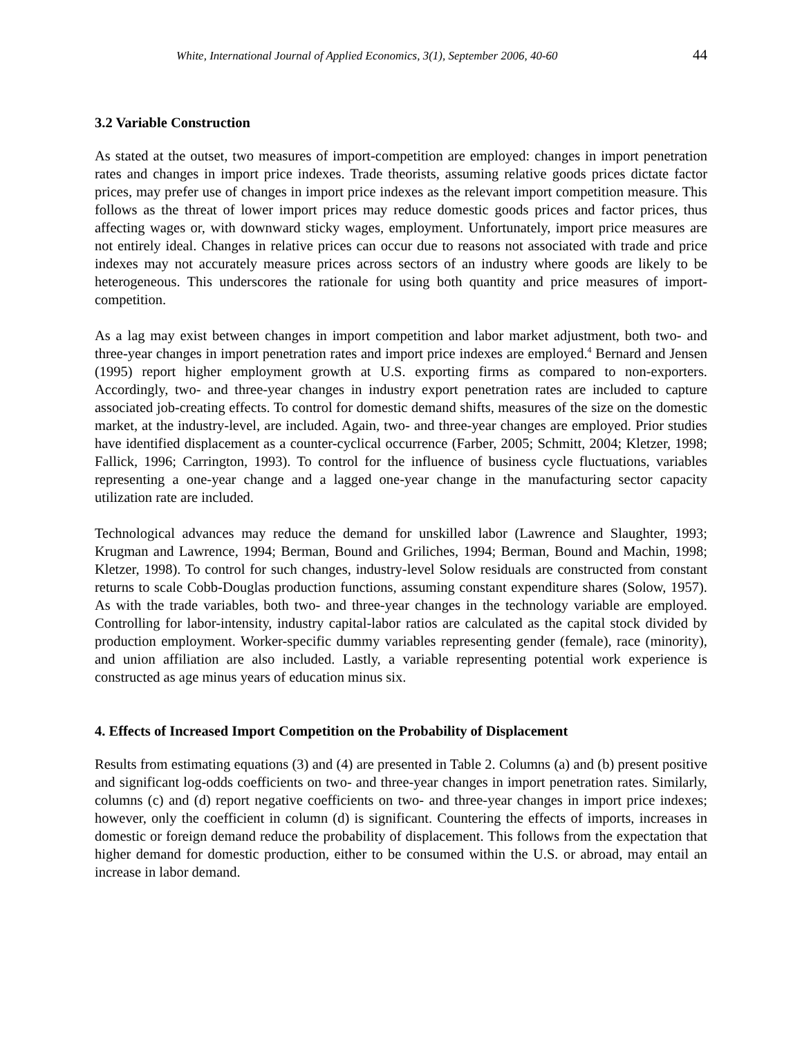White, International Journal of Applied Economics, 3(1), September 2006, 40-60 44
3.2 Variable Construction
As stated at the outset, two measures of import-competition are employed: changes in import penetration rates and changes in import price indexes. Trade theorists, assuming relative goods prices dictate factor prices, may prefer use of changes in import price indexes as the relevant import competition measure. This follows as the threat of lower import prices may reduce domestic goods prices and factor prices, thus affecting wages or, with downward sticky wages, employment. Unfortunately, import price measures are not entirely ideal. Changes in relative prices can occur due to reasons not associated with trade and price indexes may not accurately measure prices across sectors of an industry where goods are likely to be heterogeneous. This underscores the rationale for using both quantity and price measures of import-competition.
As a lag may exist between changes in import competition and labor market adjustment, both two- and three-year changes in import penetration rates and import price indexes are employed.<sup>4</sup> Bernard and Jensen (1995) report higher employment growth at U.S. exporting firms as compared to non-exporters. Accordingly, two- and three-year changes in industry export penetration rates are included to capture associated job-creating effects. To control for domestic demand shifts, measures of the size on the domestic market, at the industry-level, are included. Again, two- and three-year changes are employed. Prior studies have identified displacement as a counter-cyclical occurrence (Farber, 2005; Schmitt, 2004; Kletzer, 1998; Fallick, 1996; Carrington, 1993). To control for the influence of business cycle fluctuations, variables representing a one-year change and a lagged one-year change in the manufacturing sector capacity utilization rate are included.
Technological advances may reduce the demand for unskilled labor (Lawrence and Slaughter, 1993; Krugman and Lawrence, 1994; Berman, Bound and Griliches, 1994; Berman, Bound and Machin, 1998; Kletzer, 1998). To control for such changes, industry-level Solow residuals are constructed from constant returns to scale Cobb-Douglas production functions, assuming constant expenditure shares (Solow, 1957). As with the trade variables, both two- and three-year changes in the technology variable are employed. Controlling for labor-intensity, industry capital-labor ratios are calculated as the capital stock divided by production employment. Worker-specific dummy variables representing gender (female), race (minority), and union affiliation are also included. Lastly, a variable representing potential work experience is constructed as age minus years of education minus six.
4. Effects of Increased Import Competition on the Probability of Displacement
Results from estimating equations (3) and (4) are presented in Table 2. Columns (a) and (b) present positive and significant log-odds coefficients on two- and three-year changes in import penetration rates. Similarly, columns (c) and (d) report negative coefficients on two- and three-year changes in import price indexes; however, only the coefficient in column (d) is significant. Countering the effects of imports, increases in domestic or foreign demand reduce the probability of displacement. This follows from the expectation that higher demand for domestic production, either to be consumed within the U.S. or abroad, may entail an increase in labor demand.